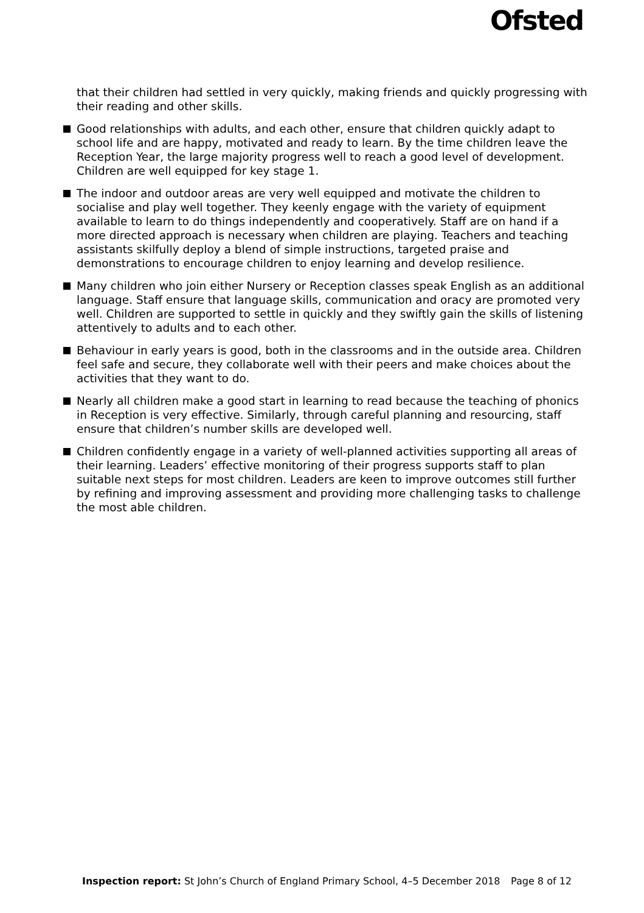Ofsted
that their children had settled in very quickly, making friends and quickly progressing with their reading and other skills.
Good relationships with adults, and each other, ensure that children quickly adapt to school life and are happy, motivated and ready to learn. By the time children leave the Reception Year, the large majority progress well to reach a good level of development. Children are well equipped for key stage 1.
The indoor and outdoor areas are very well equipped and motivate the children to socialise and play well together. They keenly engage with the variety of equipment available to learn to do things independently and cooperatively. Staff are on hand if a more directed approach is necessary when children are playing. Teachers and teaching assistants skilfully deploy a blend of simple instructions, targeted praise and demonstrations to encourage children to enjoy learning and develop resilience.
Many children who join either Nursery or Reception classes speak English as an additional language. Staff ensure that language skills, communication and oracy are promoted very well. Children are supported to settle in quickly and they swiftly gain the skills of listening attentively to adults and to each other.
Behaviour in early years is good, both in the classrooms and in the outside area. Children feel safe and secure, they collaborate well with their peers and make choices about the activities that they want to do.
Nearly all children make a good start in learning to read because the teaching of phonics in Reception is very effective. Similarly, through careful planning and resourcing, staff ensure that children’s number skills are developed well.
Children confidently engage in a variety of well-planned activities supporting all areas of their learning. Leaders’ effective monitoring of their progress supports staff to plan suitable next steps for most children. Leaders are keen to improve outcomes still further by refining and improving assessment and providing more challenging tasks to challenge the most able children.
Inspection report: St John’s Church of England Primary School, 4–5 December 2018 Page 8 of 12